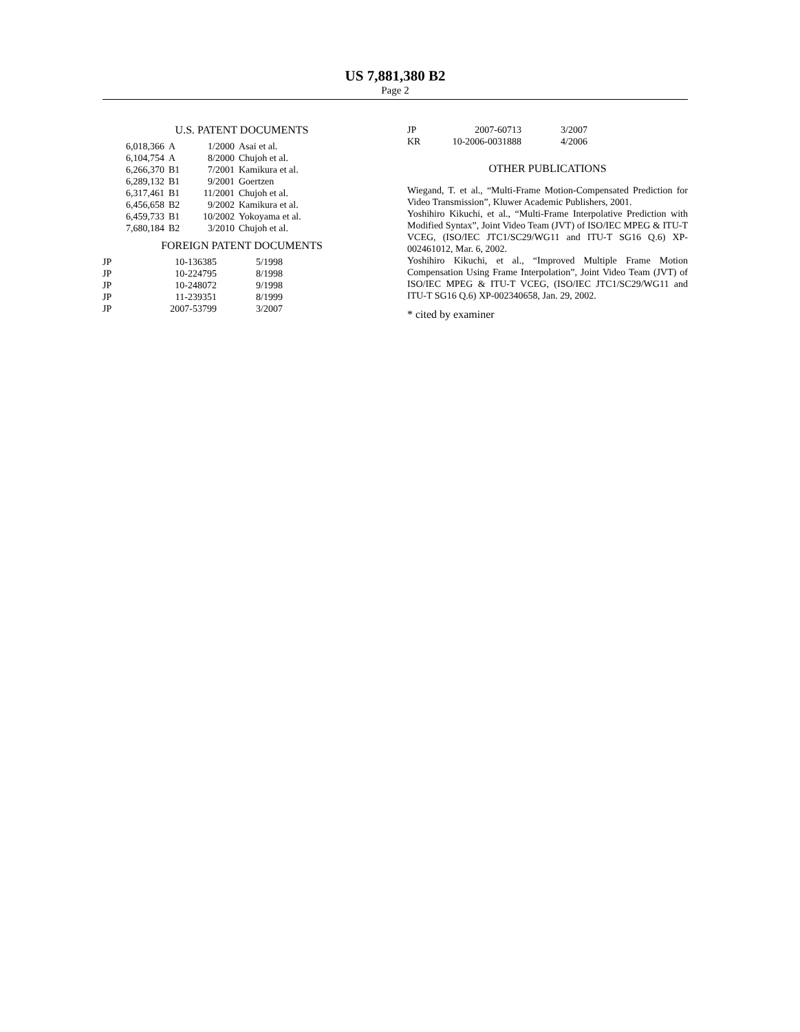US 7,881,380 B2
Page 2
U.S. PATENT DOCUMENTS
| 6,018,366 | A | 1/2000 | Asai et al. |
| 6,104,754 | A | 8/2000 | Chujoh et al. |
| 6,266,370 | B1 | 7/2001 | Kamikura et al. |
| 6,289,132 | B1 | 9/2001 | Goertzen |
| 6,317,461 | B1 | 11/2001 | Chujoh et al. |
| 6,456,658 | B2 | 9/2002 | Kamikura et al. |
| 6,459,733 | B1 | 10/2002 | Yokoyama et al. |
| 7,680,184 | B2 | 3/2010 | Chujoh et al. |
FOREIGN PATENT DOCUMENTS
| JP | 10-136385 | 5/1998 |
| JP | 10-224795 | 8/1998 |
| JP | 10-248072 | 9/1998 |
| JP | 11-239351 | 8/1999 |
| JP | 2007-53799 | 3/2007 |
| JP | 2007-60713 | 3/2007 |
| KR | 10-2006-0031888 | 4/2006 |
OTHER PUBLICATIONS
Wiegand, T. et al., “Multi-Frame Motion-Compensated Prediction for Video Transmission”, Kluwer Academic Publishers, 2001.
Yoshihiro Kikuchi, et al., “Multi-Frame Interpolative Prediction with Modified Syntax”, Joint Video Team (JVT) of ISO/IEC MPEG & ITU-T VCEG, (ISO/IEC JTC1/SC29/WG11 and ITU-T SG16 Q.6) XP-002461012, Mar. 6, 2002.
Yoshihiro Kikuchi, et al., “Improved Multiple Frame Motion Compensation Using Frame Interpolation”, Joint Video Team (JVT) of ISO/IEC MPEG & ITU-T VCEG, (ISO/IEC JTC1/SC29/WG11 and ITU-T SG16 Q.6) XP-002340658, Jan. 29, 2002.
* cited by examiner